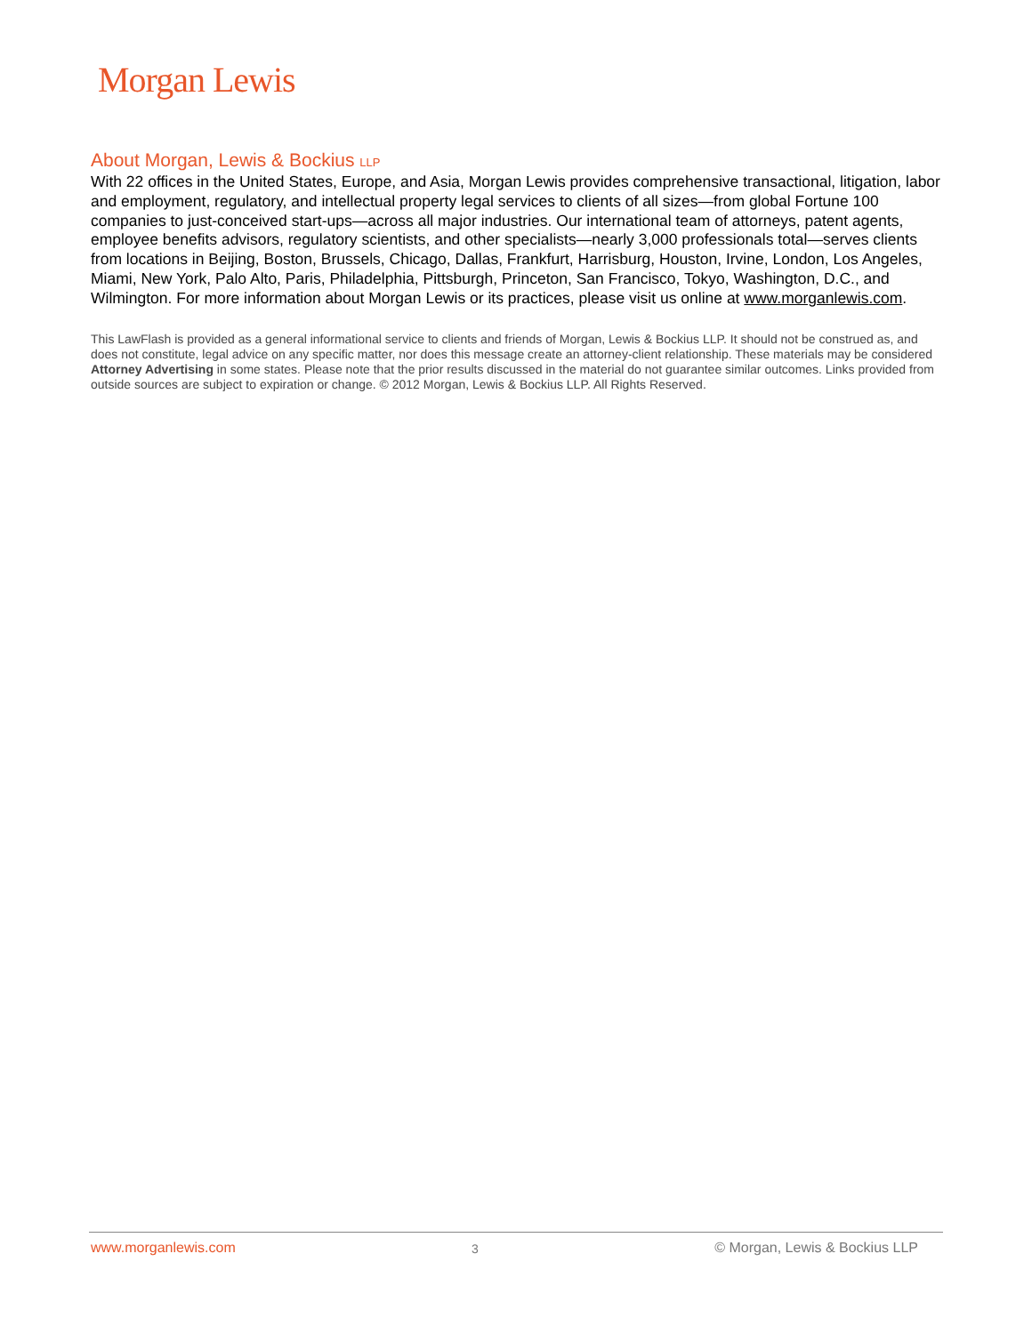Morgan Lewis
About Morgan, Lewis & Bockius LLP
With 22 offices in the United States, Europe, and Asia, Morgan Lewis provides comprehensive transactional, litigation, labor and employment, regulatory, and intellectual property legal services to clients of all sizes—from global Fortune 100 companies to just-conceived start-ups—across all major industries. Our international team of attorneys, patent agents, employee benefits advisors, regulatory scientists, and other specialists—nearly 3,000 professionals total—serves clients from locations in Beijing, Boston, Brussels, Chicago, Dallas, Frankfurt, Harrisburg, Houston, Irvine, London, Los Angeles, Miami, New York, Palo Alto, Paris, Philadelphia, Pittsburgh, Princeton, San Francisco, Tokyo, Washington, D.C., and Wilmington. For more information about Morgan Lewis or its practices, please visit us online at www.morganlewis.com.
This LawFlash is provided as a general informational service to clients and friends of Morgan, Lewis & Bockius LLP. It should not be construed as, and does not constitute, legal advice on any specific matter, nor does this message create an attorney-client relationship. These materials may be considered Attorney Advertising in some states. Please note that the prior results discussed in the material do not guarantee similar outcomes. Links provided from outside sources are subject to expiration or change. © 2012 Morgan, Lewis & Bockius LLP. All Rights Reserved.
www.morganlewis.com 3 © Morgan, Lewis & Bockius LLP